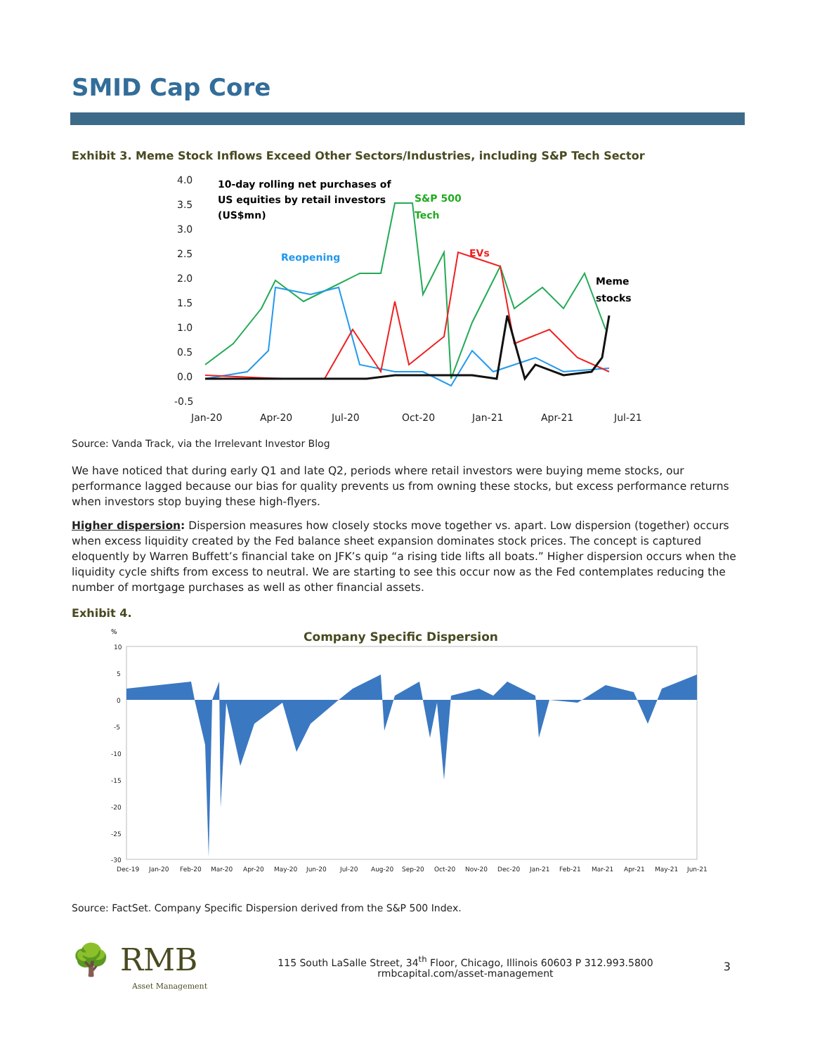SMID Cap Core
Exhibit 3. Meme Stock Inflows Exceed Other Sectors/Industries, including S&P Tech Sector
4.0
3.5
3.0
2.5
2.0
1.5
1.0
0.5
0.0
-0.5
Jan-20
Apr-20
Jul-20
Oct-20
Jan-21
Apr-21
Jul-21
10-day rolling net purchases of
US equities by retail investors
(US$mn)
S&P 500
Tech
Reopening
EVs
Meme
stocks
Source: Vanda Track, via the Irrelevant Investor Blog
We have noticed that during early Q1 and late Q2, periods where retail investors were buying meme stocks, our performance lagged because our bias for quality prevents us from owning these stocks, but excess performance returns when investors stop buying these high-flyers.
Higher dispersion: Dispersion measures how closely stocks move together vs. apart. Low dispersion (together) occurs when excess liquidity created by the Fed balance sheet expansion dominates stock prices. The concept is captured eloquently by Warren Buffett’s financial take on JFK’s quip “a rising tide lifts all boats.” Higher dispersion occurs when the liquidity cycle shifts from excess to neutral. We are starting to see this occur now as the Fed contemplates reducing the number of mortgage purchases as well as other financial assets.
Exhibit 4.
Company Specific Dispersion
%
10
5
0
-5
-10
-15
-20
-25
-30
Dec-19
Jan-20
Feb-20
Mar-20
Apr-20
May-20
Jun-20
Jul-20
Aug-20
Sep-20
Oct-20
Nov-20
Dec-20
Jan-21
Feb-21
Mar-21
Apr-21
May-21
Jun-21
Source: FactSet. Company Specific Dispersion derived from the S&P 500 Index.
🌳 RMB
Asset Management
115 South LaSalle Street, 34<sup>th</sup> Floor, Chicago, Illinois 60603 P 312.993.5800
rmbcapital.com/asset-management
3